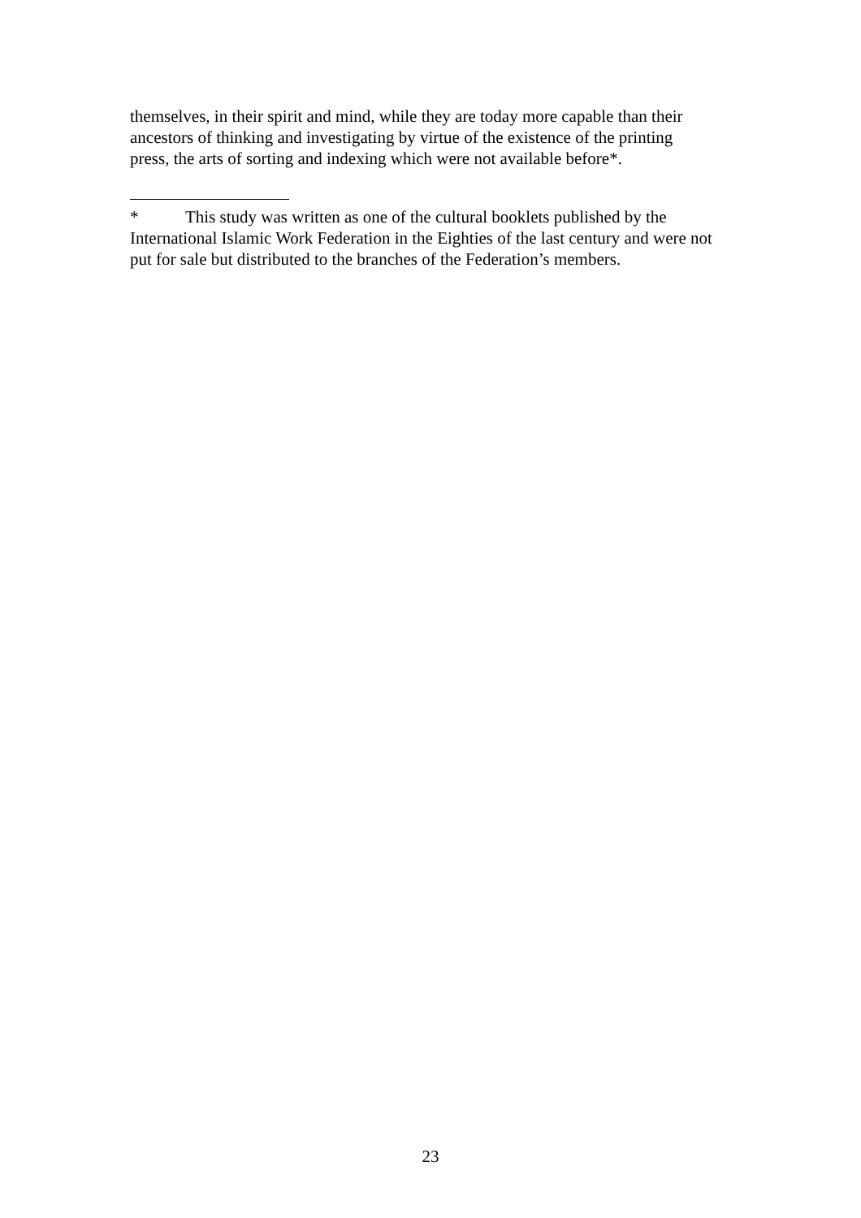themselves, in their spirit and mind, while they are today more capable than their ancestors of thinking and investigating by virtue of the existence of the printing press, the arts of sorting and indexing which were not available before*.
* This study was written as one of the cultural booklets published by the International Islamic Work Federation in the Eighties of the last century and were not put for sale but distributed to the branches of the Federation’s members.
23